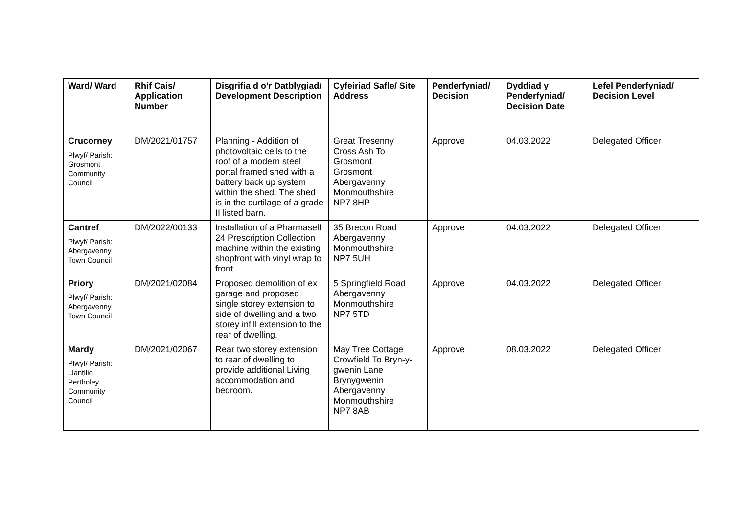| Ward/ Ward | Rhif Cais/ Application Number | Disgrifia d o'r Datblygiad/ Development Description | Cyfeiriad Safle/ Site Address | Penderfyniad/ Decision | Dyddiad y Penderfyniad/ Decision Date | Lefel Penderfyniad/ Decision Level |
| --- | --- | --- | --- | --- | --- | --- |
| Crucorney Plwyf/ Parish: Grosmont Community Council | DM/2021/01757 | Planning - Addition of photovoltaic cells to the roof of a modern steel portal framed shed with a battery back up system within the shed. The shed is in the curtilage of a grade II listed barn. | Great Tresenny Cross Ash To Grosmont Grosmont Abergavenny Monmouthshire NP7 8HP | Approve | 04.03.2022 | Delegated Officer |
| Cantref Plwyf/ Parish: Abergavenny Town Council | DM/2022/00133 | Installation of a Pharmaself 24 Prescription Collection machine within the existing shopfront with vinyl wrap to front. | 35 Brecon Road Abergavenny Monmouthshire NP7 5UH | Approve | 04.03.2022 | Delegated Officer |
| Priory Plwyf/ Parish: Abergavenny Town Council | DM/2021/02084 | Proposed demolition of ex garage and proposed single storey extension to side of dwelling and a two storey infill extension to the rear of dwelling. | 5 Springfield Road Abergavenny Monmouthshire NP7 5TD | Approve | 04.03.2022 | Delegated Officer |
| Mardy Plwyf/ Parish: Llantilio Pertholey Community Council | DM/2021/02067 | Rear two storey extension to rear of dwelling to provide additional Living accommodation and bedroom. | May Tree Cottage Crowfield To Bryn-y-gwenin Lane Brynygwenin Abergavenny Monmouthshire NP7 8AB | Approve | 08.03.2022 | Delegated Officer |